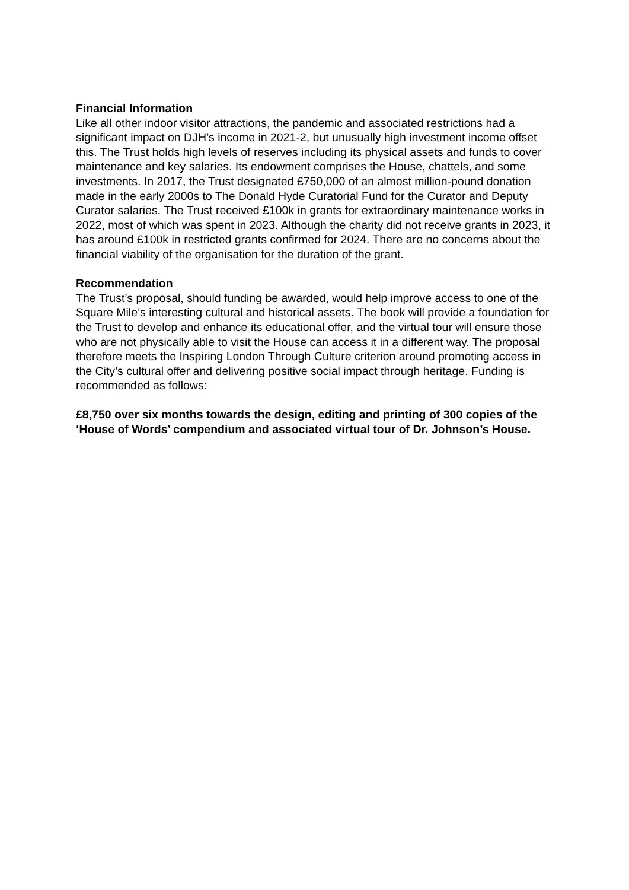Financial Information
Like all other indoor visitor attractions, the pandemic and associated restrictions had a significant impact on DJH’s income in 2021-2, but unusually high investment income offset this. The Trust holds high levels of reserves including its physical assets and funds to cover maintenance and key salaries. Its endowment comprises the House, chattels, and some investments. In 2017, the Trust designated £750,000 of an almost million-pound donation made in the early 2000s to The Donald Hyde Curatorial Fund for the Curator and Deputy Curator salaries. The Trust received £100k in grants for extraordinary maintenance works in 2022, most of which was spent in 2023. Although the charity did not receive grants in 2023, it has around £100k in restricted grants confirmed for 2024. There are no concerns about the financial viability of the organisation for the duration of the grant.
Recommendation
The Trust’s proposal, should funding be awarded, would help improve access to one of the Square Mile’s interesting cultural and historical assets. The book will provide a foundation for the Trust to develop and enhance its educational offer, and the virtual tour will ensure those who are not physically able to visit the House can access it in a different way. The proposal therefore meets the Inspiring London Through Culture criterion around promoting access in the City’s cultural offer and delivering positive social impact through heritage. Funding is recommended as follows:
£8,750 over six months towards the design, editing and printing of 300 copies of the ‘House of Words’ compendium and associated virtual tour of Dr. Johnson’s House.